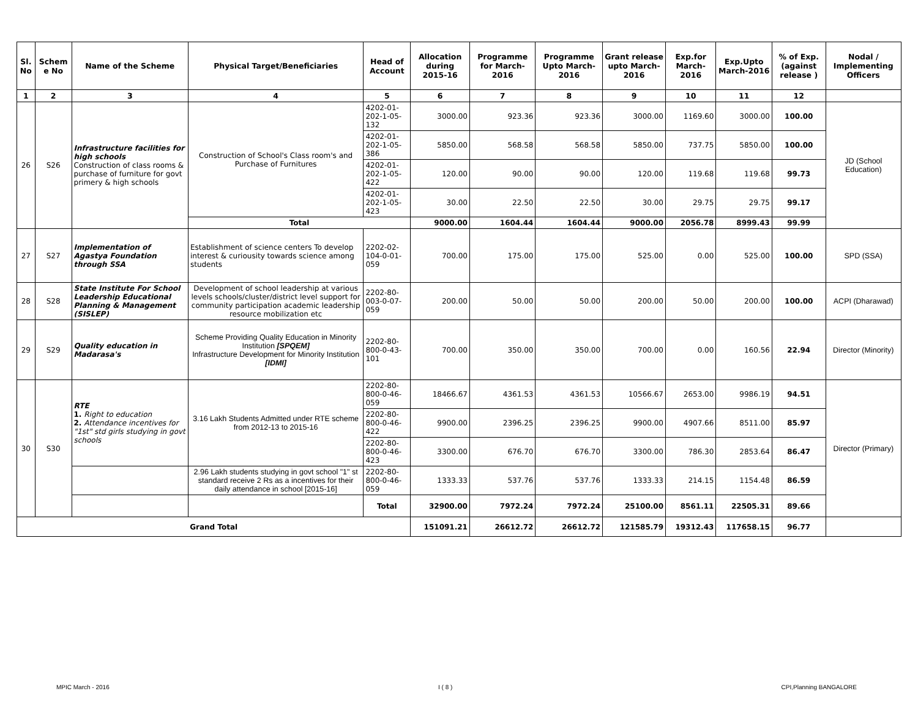| Sl. No | Schem e No | Name of the Scheme | Physical Target/Beneficiaries | Head of Account | Allocation during 2015-16 | Programme for March-2016 | Programme Upto March-2016 | Grant release upto March-2016 | Exp.for March-2016 | Exp.Upto March-2016 | % of Exp. (against release ) | Nodal / Implementing Officers |
| --- | --- | --- | --- | --- | --- | --- | --- | --- | --- | --- | --- | --- |
| 1 | 2 | 3 | 4 | 5 | 6 | 7 | 8 | 9 | 10 | 11 | 12 | |
| 26 | S26 | Infrastructure facilities for high schools Construction of class rooms & purchase of furniture for govt primery & high schools | Construction of School's Class room's and Purchase of Furnitures | 4202-01-202-1-05-132 | 3000.00 | 923.36 | 923.36 | 3000.00 | 1169.60 | 3000.00 | 100.00 | JD (School Education) |
| | | | | 4202-01-202-1-05-386 | 5850.00 | 568.58 | 568.58 | 5850.00 | 737.75 | 5850.00 | 100.00 | |
| | | | | 4202-01-202-1-05-422 | 120.00 | 90.00 | 90.00 | 120.00 | 119.68 | 119.68 | 99.73 | |
| | | | | 4202-01-202-1-05-423 | 30.00 | 22.50 | 22.50 | 30.00 | 29.75 | 29.75 | 99.17 | |
| | | | Total | | 9000.00 | 1604.44 | 1604.44 | 9000.00 | 2056.78 | 8999.43 | 99.99 | |
| 27 | S27 | Implementation of Agastya Foundation through SSA | Establishment of science centers To develop interest & curiousity towards science among students | 2202-02-104-0-01-059 | 700.00 | 175.00 | 175.00 | 525.00 | 0.00 | 525.00 | 100.00 | SPD (SSA) |
| 28 | S28 | State Institute For School Leadership Educational Planning & Management (SISLEP) | Development of school leadership at various levels schools/cluster/district level support for community participation academic leadership resource mobilization etc | 2202-80-003-0-07-059 | 200.00 | 50.00 | 50.00 | 200.00 | 50.00 | 200.00 | 100.00 | ACPI (Dharawad) |
| 29 | S29 | Quality education in Madarasa's | Scheme Providing Quality Education in Minority Institution [SPQEM] Infrastructure Development for Minority Institution [IDMI] | 2202-80-800-0-43-101 | 700.00 | 350.00 | 350.00 | 700.00 | 0.00 | 160.56 | 22.94 | Director (Minority) |
| 30 | S30 | RTE 1. Right to education 2. Attendance incentives for "1st" std girls studying in govt schools | 3.16 Lakh Students Admitted under RTE scheme from 2012-13 to 2015-16 | 2202-80-800-0-46-059 | 18466.67 | 4361.53 | 4361.53 | 10566.67 | 2653.00 | 9986.19 | 94.51 | Director (Primary) |
| | | | | 2202-80-800-0-46-422 | 9900.00 | 2396.25 | 2396.25 | 9900.00 | 4907.66 | 8511.00 | 85.97 | |
| | | | | 2202-80-800-0-46-423 | 3300.00 | 676.70 | 676.70 | 3300.00 | 786.30 | 2853.64 | 86.47 | |
| | | | 2.96 Lakh students studying in govt school "1" st standard receive 2 Rs as a incentives for their daily attendance in school [2015-16] | 2202-80-800-0-46-059 | 1333.33 | 537.76 | 537.76 | 1333.33 | 214.15 | 1154.48 | 86.59 | |
| | | | | Total | 32900.00 | 7972.24 | 7972.24 | 25100.00 | 8561.11 | 22505.31 | 89.66 | |
| Grand Total | | | | | 151091.21 | 26612.72 | 26612.72 | 121585.79 | 19312.43 | 117658.15 | 96.77 | |
MPIC March - 2016 I ( 8 ) CPI,Planning BANGALORE